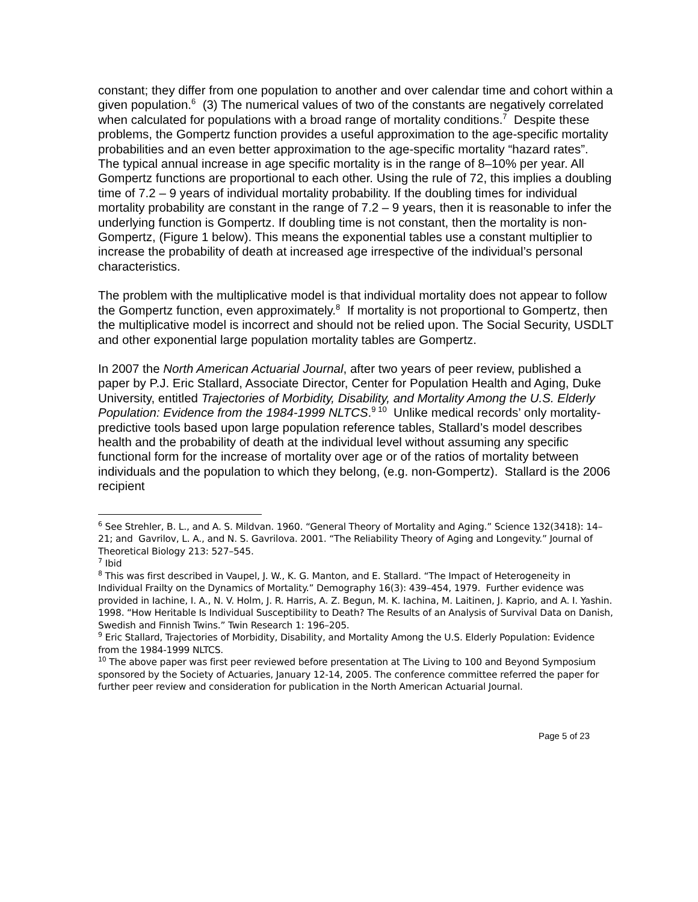constant; they differ from one population to another and over calendar time and cohort within a given population.<sup>6</sup> (3) The numerical values of two of the constants are negatively correlated when calculated for populations with a broad range of mortality conditions.<sup>7</sup> Despite these problems, the Gompertz function provides a useful approximation to the age-specific mortality probabilities and an even better approximation to the age-specific mortality “hazard rates”. The typical annual increase in age specific mortality is in the range of 8–10% per year. All Gompertz functions are proportional to each other. Using the rule of 72, this implies a doubling time of 7.2 – 9 years of individual mortality probability. If the doubling times for individual mortality probability are constant in the range of 7.2 – 9 years, then it is reasonable to infer the underlying function is Gompertz. If doubling time is not constant, then the mortality is non-Gompertz, (Figure 1 below). This means the exponential tables use a constant multiplier to increase the probability of death at increased age irrespective of the individual’s personal characteristics.
The problem with the multiplicative model is that individual mortality does not appear to follow the Gompertz function, even approximately.<sup>8</sup> If mortality is not proportional to Gompertz, then the multiplicative model is incorrect and should not be relied upon. The Social Security, USDLT and other exponential large population mortality tables are Gompertz.
In 2007 the North American Actuarial Journal, after two years of peer review, published a paper by P.J. Eric Stallard, Associate Director, Center for Population Health and Aging, Duke University, entitled Trajectories of Morbidity, Disability, and Mortality Among the U.S. Elderly Population: Evidence from the 1984-1999 NLTCS.<sup>9 10</sup> Unlike medical records’ only mortality-predictive tools based upon large population reference tables, Stallard’s model describes health and the probability of death at the individual level without assuming any specific functional form for the increase of mortality over age or of the ratios of mortality between individuals and the population to which they belong, (e.g. non-Gompertz). Stallard is the 2006 recipient
<sup>6</sup> See Strehler, B. L., and A. S. Mildvan. 1960. “General Theory of Mortality and Aging.” Science 132(3418): 14–21; and Gavrilov, L. A., and N. S. Gavrilova. 2001. “The Reliability Theory of Aging and Longevity.” Journal of Theoretical Biology 213: 527–545.
<sup>7</sup> Ibid
<sup>8</sup> This was first described in Vaupel, J. W., K. G. Manton, and E. Stallard. “The Impact of Heterogeneity in Individual Frailty on the Dynamics of Mortality.” Demography 16(3): 439–454, 1979. Further evidence was provided in Iachine, I. A., N. V. Holm, J. R. Harris, A. Z. Begun, M. K. Iachina, M. Laitinen, J. Kaprio, and A. I. Yashin. 1998. “How Heritable Is Individual Susceptibility to Death? The Results of an Analysis of Survival Data on Danish, Swedish and Finnish Twins.” Twin Research 1: 196–205.
<sup>9</sup> Eric Stallard, Trajectories of Morbidity, Disability, and Mortality Among the U.S. Elderly Population: Evidence from the 1984-1999 NLTCS.
<sup>10</sup> The above paper was first peer reviewed before presentation at The Living to 100 and Beyond Symposium sponsored by the Society of Actuaries, January 12-14, 2005. The conference committee referred the paper for further peer review and consideration for publication in the North American Actuarial Journal.
Page 5 of 23